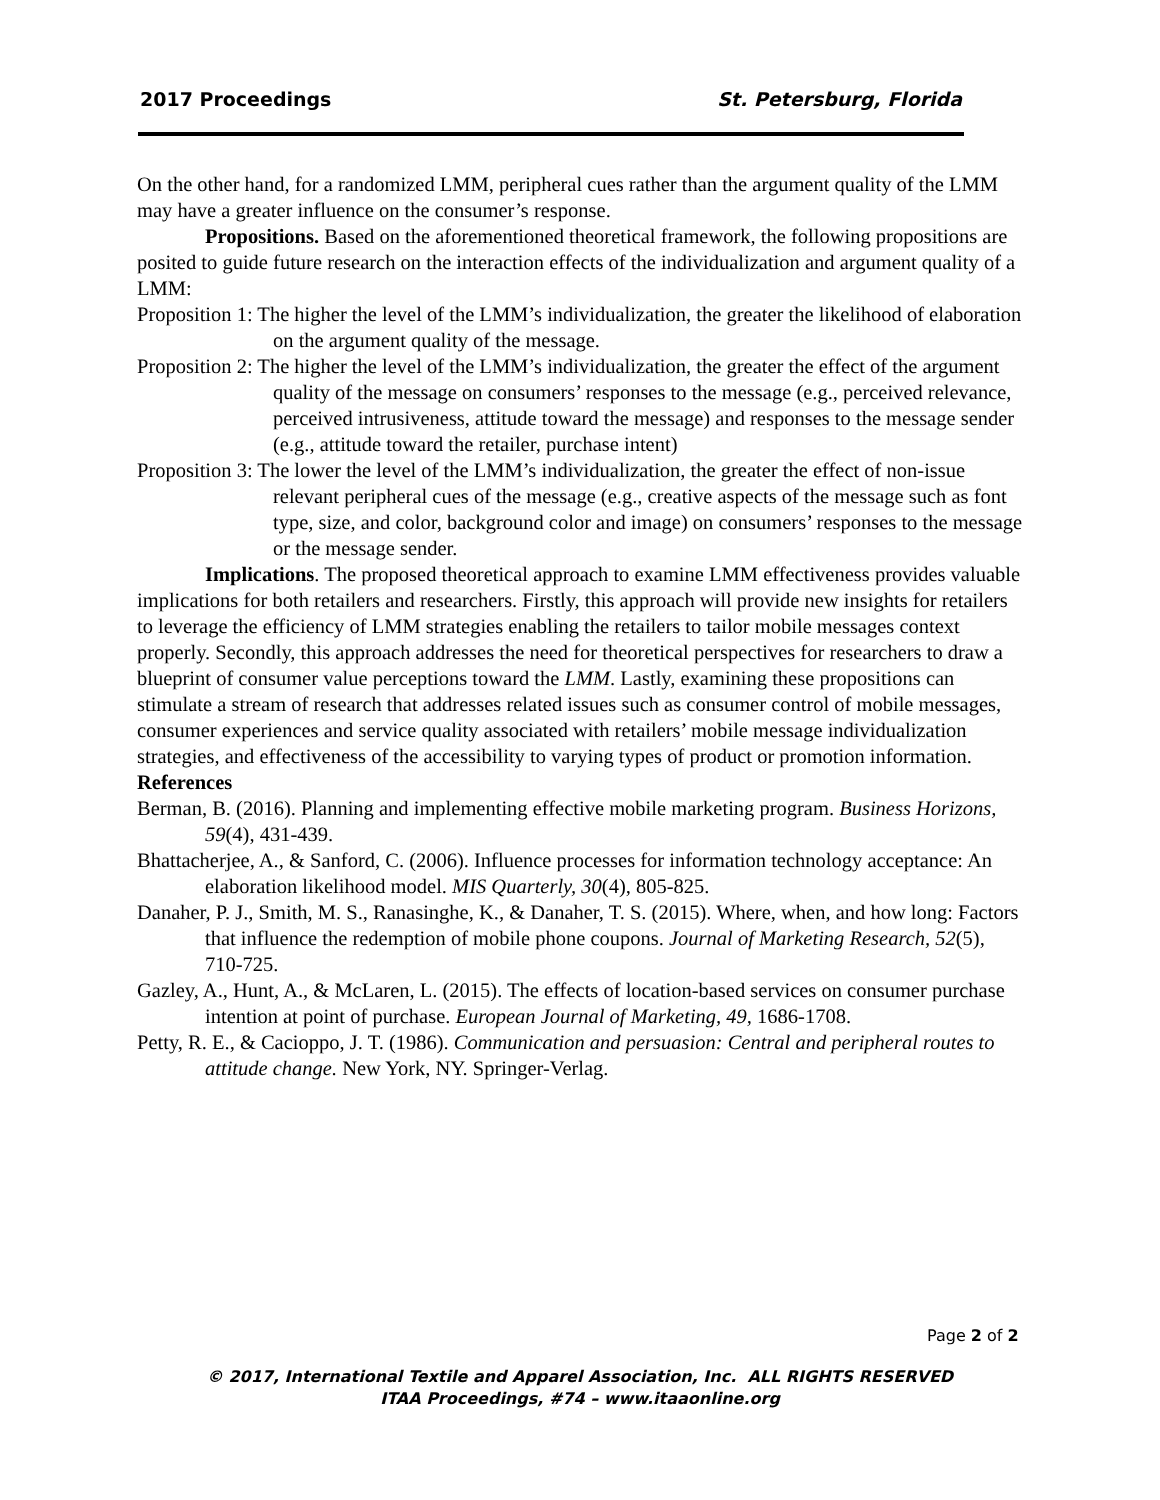2017 Proceedings St. Petersburg, Florida
On the other hand, for a randomized LMM, peripheral cues rather than the argument quality of the LMM may have a greater influence on the consumer’s response.
Propositions. Based on the aforementioned theoretical framework, the following propositions are posited to guide future research on the interaction effects of the individualization and argument quality of a LMM:
Proposition 1: The higher the level of the LMM’s individualization, the greater the likelihood of elaboration on the argument quality of the message.
Proposition 2: The higher the level of the LMM’s individualization, the greater the effect of the argument quality of the message on consumers’ responses to the message (e.g., perceived relevance, perceived intrusiveness, attitude toward the message) and responses to the message sender (e.g., attitude toward the retailer, purchase intent)
Proposition 3: The lower the level of the LMM’s individualization, the greater the effect of non-issue relevant peripheral cues of the message (e.g., creative aspects of the message such as font type, size, and color, background color and image) on consumers’ responses to the message or the message sender.
Implications. The proposed theoretical approach to examine LMM effectiveness provides valuable implications for both retailers and researchers. Firstly, this approach will provide new insights for retailers to leverage the efficiency of LMM strategies enabling the retailers to tailor mobile messages context properly. Secondly, this approach addresses the need for theoretical perspectives for researchers to draw a blueprint of consumer value perceptions toward the LMM. Lastly, examining these propositions can stimulate a stream of research that addresses related issues such as consumer control of mobile messages, consumer experiences and service quality associated with retailers’ mobile message individualization strategies, and effectiveness of the accessibility to varying types of product or promotion information.
References
Berman, B. (2016). Planning and implementing effective mobile marketing program. Business Horizons, 59(4), 431-439.
Bhattacherjee, A., & Sanford, C. (2006). Influence processes for information technology acceptance: An elaboration likelihood model. MIS Quarterly, 30(4), 805-825.
Danaher, P. J., Smith, M. S., Ranasinghe, K., & Danaher, T. S. (2015). Where, when, and how long: Factors that influence the redemption of mobile phone coupons. Journal of Marketing Research, 52(5), 710-725.
Gazley, A., Hunt, A., & McLaren, L. (2015). The effects of location-based services on consumer purchase intention at point of purchase. European Journal of Marketing, 49, 1686-1708.
Petty, R. E., & Cacioppo, J. T. (1986). Communication and persuasion: Central and peripheral routes to attitude change. New York, NY. Springer-Verlag.
Page 2 of 2
© 2017, International Textile and Apparel Association, Inc. ALL RIGHTS RESERVED
ITAA Proceedings, #74 – www.itaaonline.org